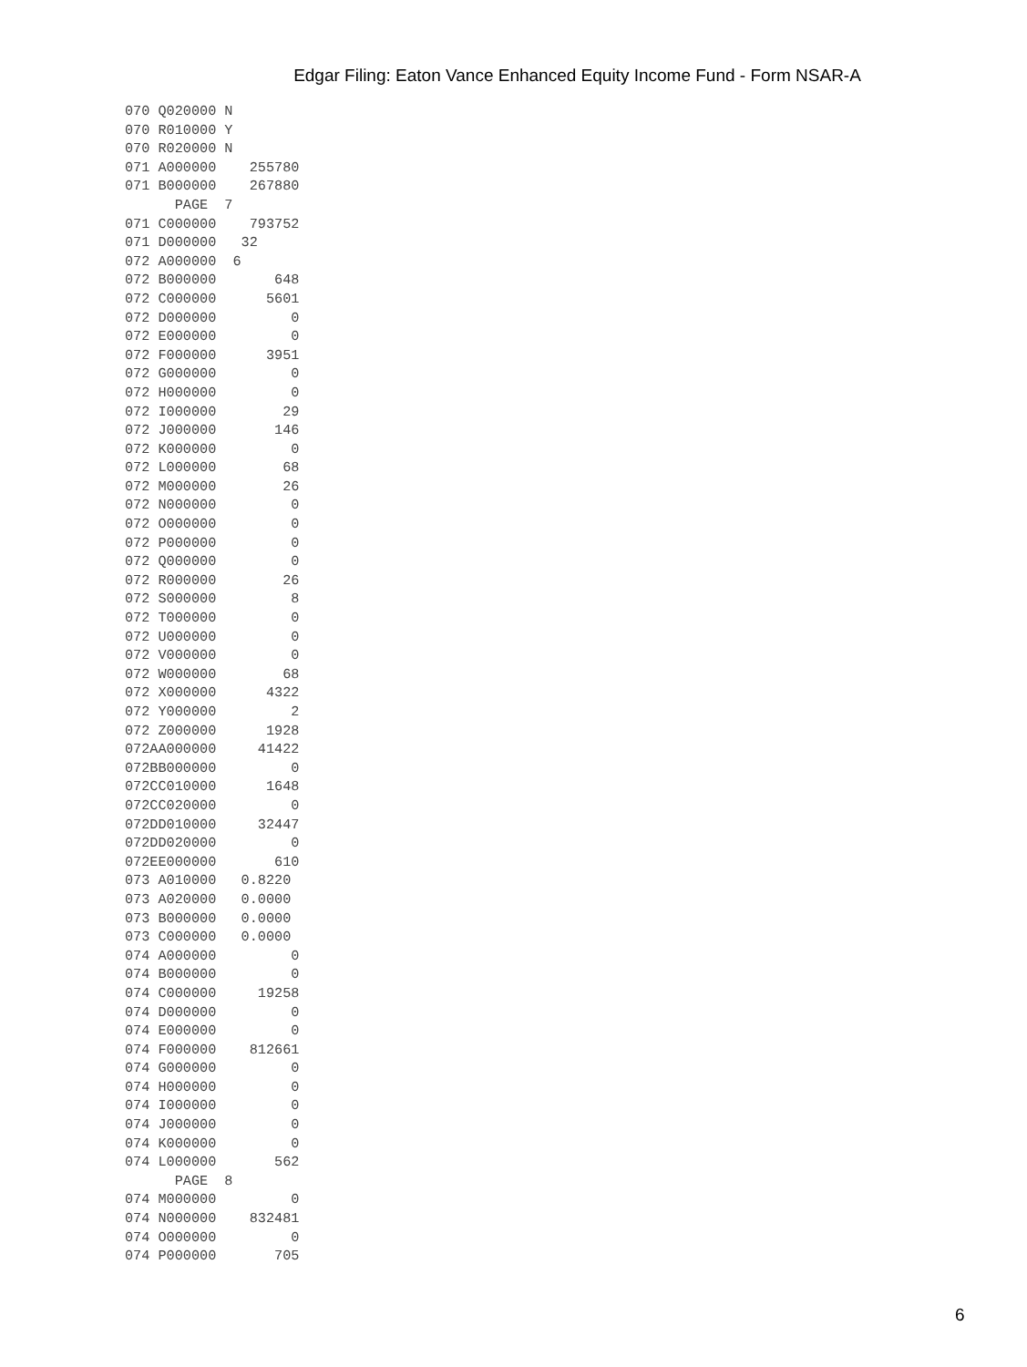Edgar Filing: Eaton Vance Enhanced Equity Income Fund - Form NSAR-A
070 Q020000 N
070 R010000 Y
070 R020000 N
071 A000000    255780
071 B000000    267880
      PAGE  7
071 C000000    793752
071 D000000   32
072 A000000  6
072 B000000       648
072 C000000      5601
072 D000000         0
072 E000000         0
072 F000000      3951
072 G000000         0
072 H000000         0
072 I000000        29
072 J000000       146
072 K000000         0
072 L000000        68
072 M000000        26
072 N000000         0
072 O000000         0
072 P000000         0
072 Q000000         0
072 R000000        26
072 S000000         8
072 T000000         0
072 U000000         0
072 V000000         0
072 W000000        68
072 X000000      4322
072 Y000000         2
072 Z000000      1928
072AA000000     41422
072BB000000         0
072CC010000      1648
072CC020000         0
072DD010000     32447
072DD020000         0
072EE000000       610
073 A010000   0.8220
073 A020000   0.0000
073 B000000   0.0000
073 C000000   0.0000
074 A000000         0
074 B000000         0
074 C000000     19258
074 D000000         0
074 E000000         0
074 F000000    812661
074 G000000         0
074 H000000         0
074 I000000         0
074 J000000         0
074 K000000         0
074 L000000       562
      PAGE  8
074 M000000         0
074 N000000    832481
074 O000000         0
074 P000000       705
6